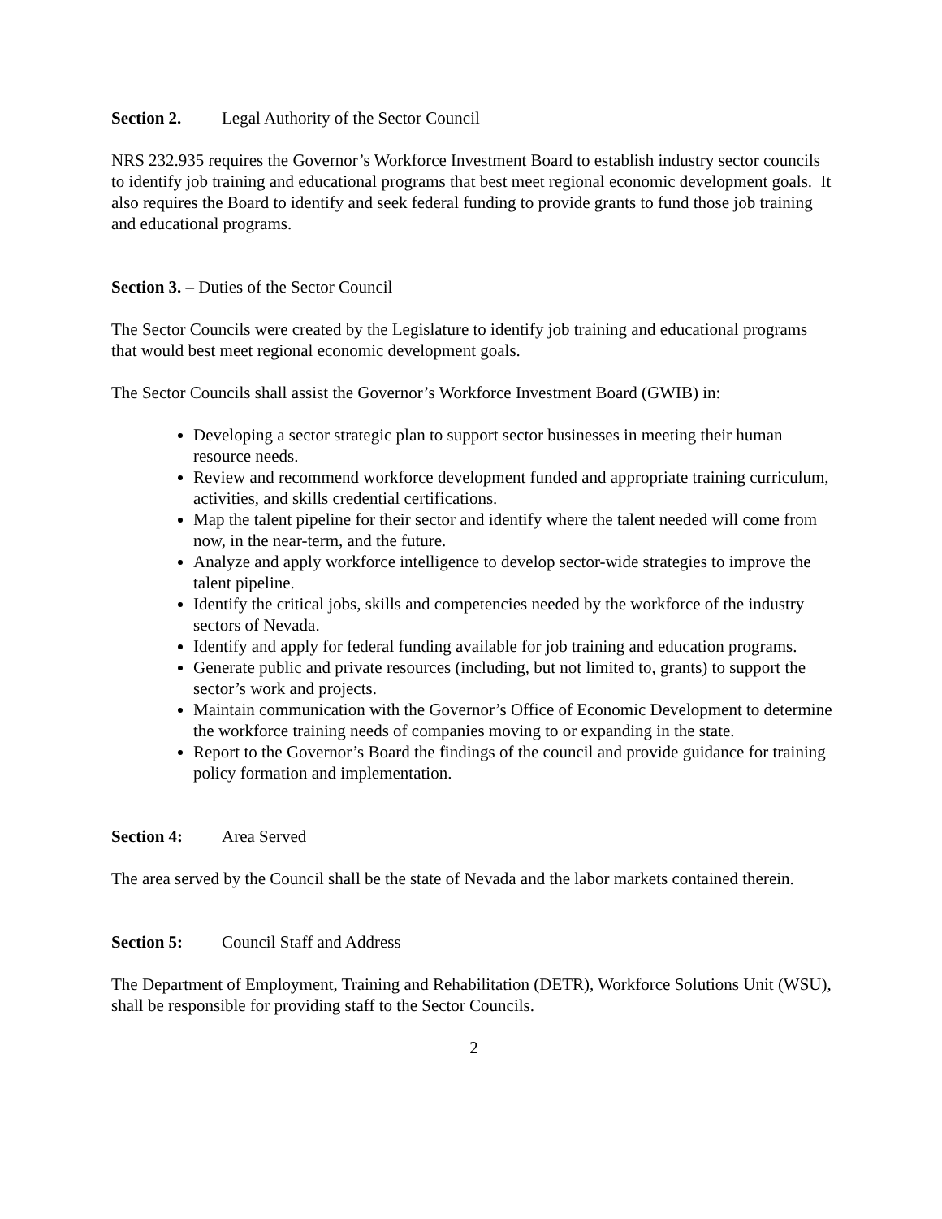Section 2. Legal Authority of the Sector Council
NRS 232.935 requires the Governor’s Workforce Investment Board to establish industry sector councils to identify job training and educational programs that best meet regional economic development goals. It also requires the Board to identify and seek federal funding to provide grants to fund those job training and educational programs.
Section 3. – Duties of the Sector Council
The Sector Councils were created by the Legislature to identify job training and educational programs that would best meet regional economic development goals.
The Sector Councils shall assist the Governor’s Workforce Investment Board (GWIB) in:
Developing a sector strategic plan to support sector businesses in meeting their human resource needs.
Review and recommend workforce development funded and appropriate training curriculum, activities, and skills credential certifications.
Map the talent pipeline for their sector and identify where the talent needed will come from now, in the near-term, and the future.
Analyze and apply workforce intelligence to develop sector-wide strategies to improve the talent pipeline.
Identify the critical jobs, skills and competencies needed by the workforce of the industry sectors of Nevada.
Identify and apply for federal funding available for job training and education programs.
Generate public and private resources (including, but not limited to, grants) to support the sector’s work and projects.
Maintain communication with the Governor’s Office of Economic Development to determine the workforce training needs of companies moving to or expanding in the state.
Report to the Governor’s Board the findings of the council and provide guidance for training policy formation and implementation.
Section 4: Area Served
The area served by the Council shall be the state of Nevada and the labor markets contained therein.
Section 5: Council Staff and Address
The Department of Employment, Training and Rehabilitation (DETR), Workforce Solutions Unit (WSU), shall be responsible for providing staff to the Sector Councils.
2